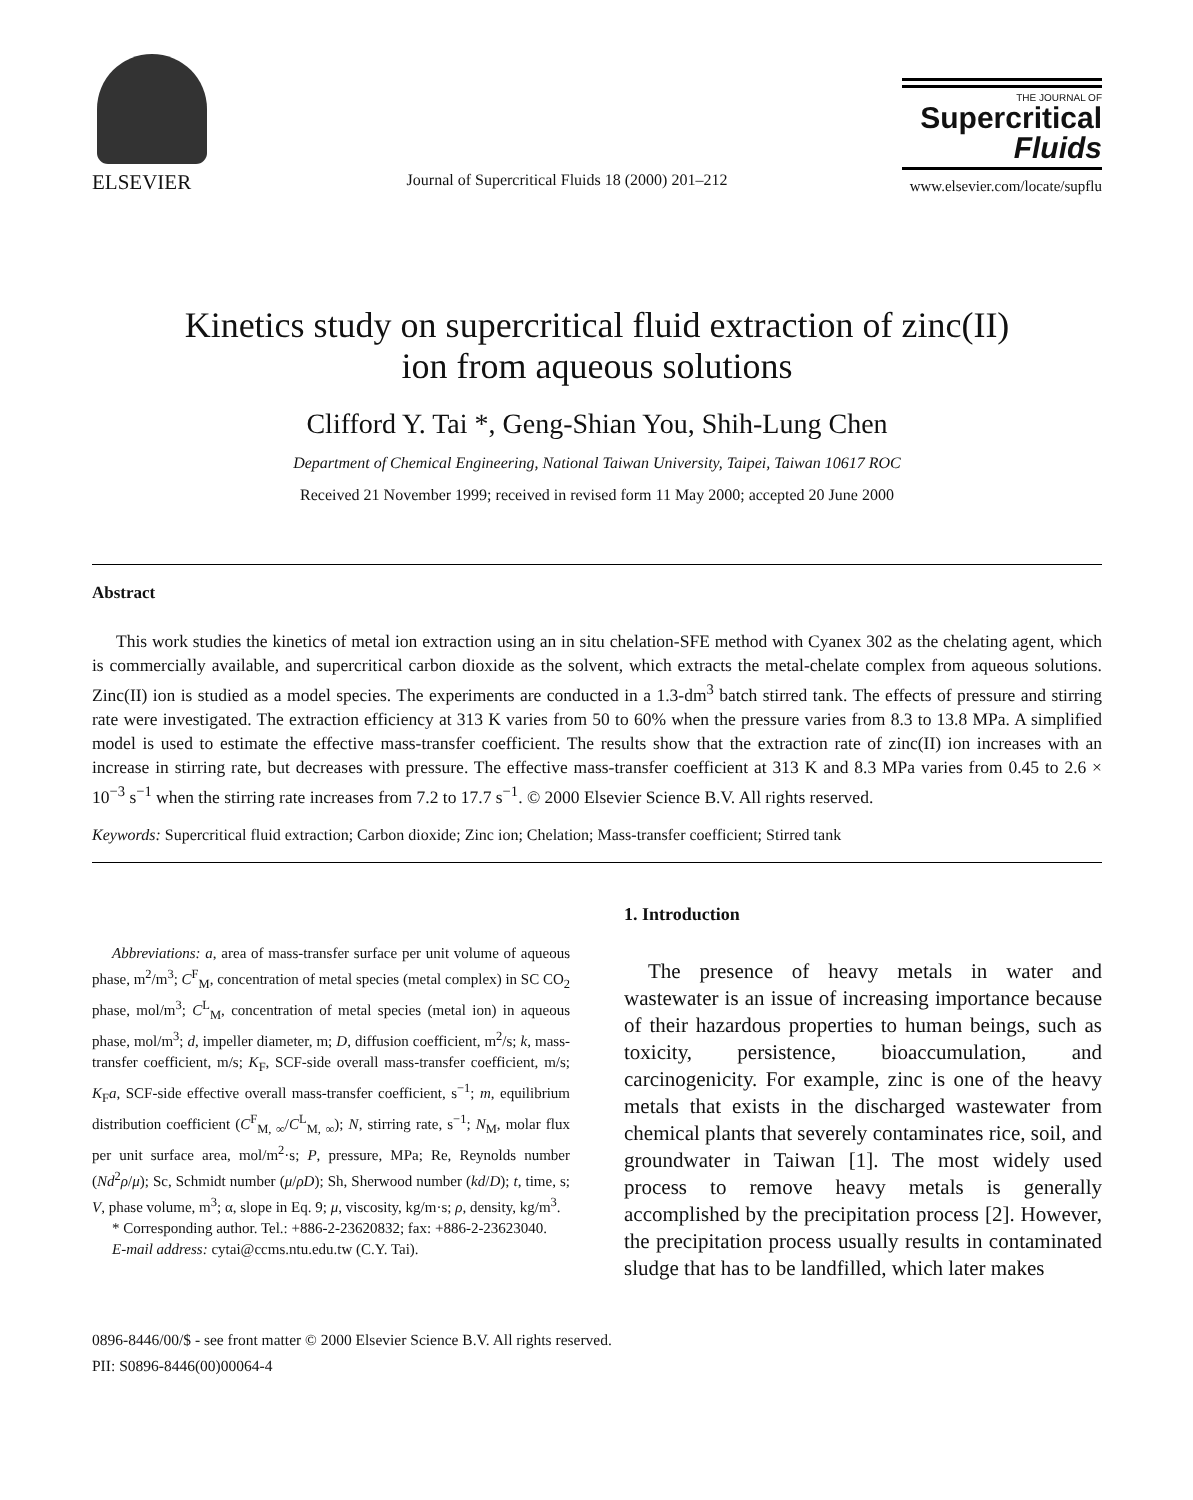ELSEVIER
Journal of Supercritical Fluids 18 (2000) 201–212
THE JOURNAL OF
Supercritical
Fluids
www.elsevier.com/locate/supflu
Kinetics study on supercritical fluid extraction of zinc(II)
ion from aqueous solutions
Clifford Y. Tai *, Geng-Shian You, Shih-Lung Chen
Department of Chemical Engineering, National Taiwan University, Taipei, Taiwan 10617 ROC
Received 21 November 1999; received in revised form 11 May 2000; accepted 20 June 2000
Abstract
This work studies the kinetics of metal ion extraction using an in situ chelation-SFE method with Cyanex 302 as the chelating agent, which is commercially available, and supercritical carbon dioxide as the solvent, which extracts the metal-chelate complex from aqueous solutions. Zinc(II) ion is studied as a model species. The experiments are conducted in a 1.3-dm<sup>3</sup> batch stirred tank. The effects of pressure and stirring rate were investigated. The extraction efficiency at 313 K varies from 50 to 60% when the pressure varies from 8.3 to 13.8 MPa. A simplified model is used to estimate the effective mass-transfer coefficient. The results show that the extraction rate of zinc(II) ion increases with an increase in stirring rate, but decreases with pressure. The effective mass-transfer coefficient at 313 K and 8.3 MPa varies from 0.45 to 2.6 × 10<sup>−3</sup> s<sup>−1</sup> when the stirring rate increases from 7.2 to 17.7 s<sup>−1</sup>. © 2000 Elsevier Science B.V. All rights reserved.
Keywords: Supercritical fluid extraction; Carbon dioxide; Zinc ion; Chelation; Mass-transfer coefficient; Stirred tank
Abbreviations: a, area of mass-transfer surface per unit volume of aqueous phase, m<sup>2</sup>/m<sup>3</sup>; C<sup>F</sup><sub>M</sub>, concentration of metal species (metal complex) in SC CO<sub>2</sub> phase, mol/m<sup>3</sup>; C<sup>L</sup><sub>M</sub>, concentration of metal species (metal ion) in aqueous phase, mol/m<sup>3</sup>; d, impeller diameter, m; D, diffusion coefficient, m<sup>2</sup>/s; k, mass-transfer coefficient, m/s; K<sub>F</sub>, SCF-side overall mass-transfer coefficient, m/s; K<sub>F</sub>a, SCF-side effective overall mass-transfer coefficient, s<sup>−1</sup>; m, equilibrium distribution coefficient (C<sup>F</sup><sub>M, ∞</sub>/C<sup>L</sup><sub>M, ∞</sub>); N, stirring rate, s<sup>−1</sup>; N<sub>M</sub>, molar flux per unit surface area, mol/m<sup>2</sup>·s; P, pressure, MPa; Re, Reynolds number (Nd<sup>2</sup>ρ/μ); Sc, Schmidt number (μ/ρD); Sh, Sherwood number (kd/D); t, time, s; V, phase volume, m<sup>3</sup>; α, slope in Eq. 9; μ, viscosity, kg/m·s; ρ, density, kg/m<sup>3</sup>.
* Corresponding author. Tel.: +886-2-23620832; fax: +886-2-23623040.
E-mail address: cytai@ccms.ntu.edu.tw (C.Y. Tai).
1. Introduction
The presence of heavy metals in water and wastewater is an issue of increasing importance because of their hazardous properties to human beings, such as toxicity, persistence, bioaccumulation, and carcinogenicity. For example, zinc is one of the heavy metals that exists in the discharged wastewater from chemical plants that severely contaminates rice, soil, and groundwater in Taiwan [1]. The most widely used process to remove heavy metals is generally accomplished by the precipitation process [2]. However, the precipitation process usually results in contaminated sludge that has to be landfilled, which later makes
0896-8446/00/$ - see front matter © 2000 Elsevier Science B.V. All rights reserved.
PII: S0896-8446(00)00064-4